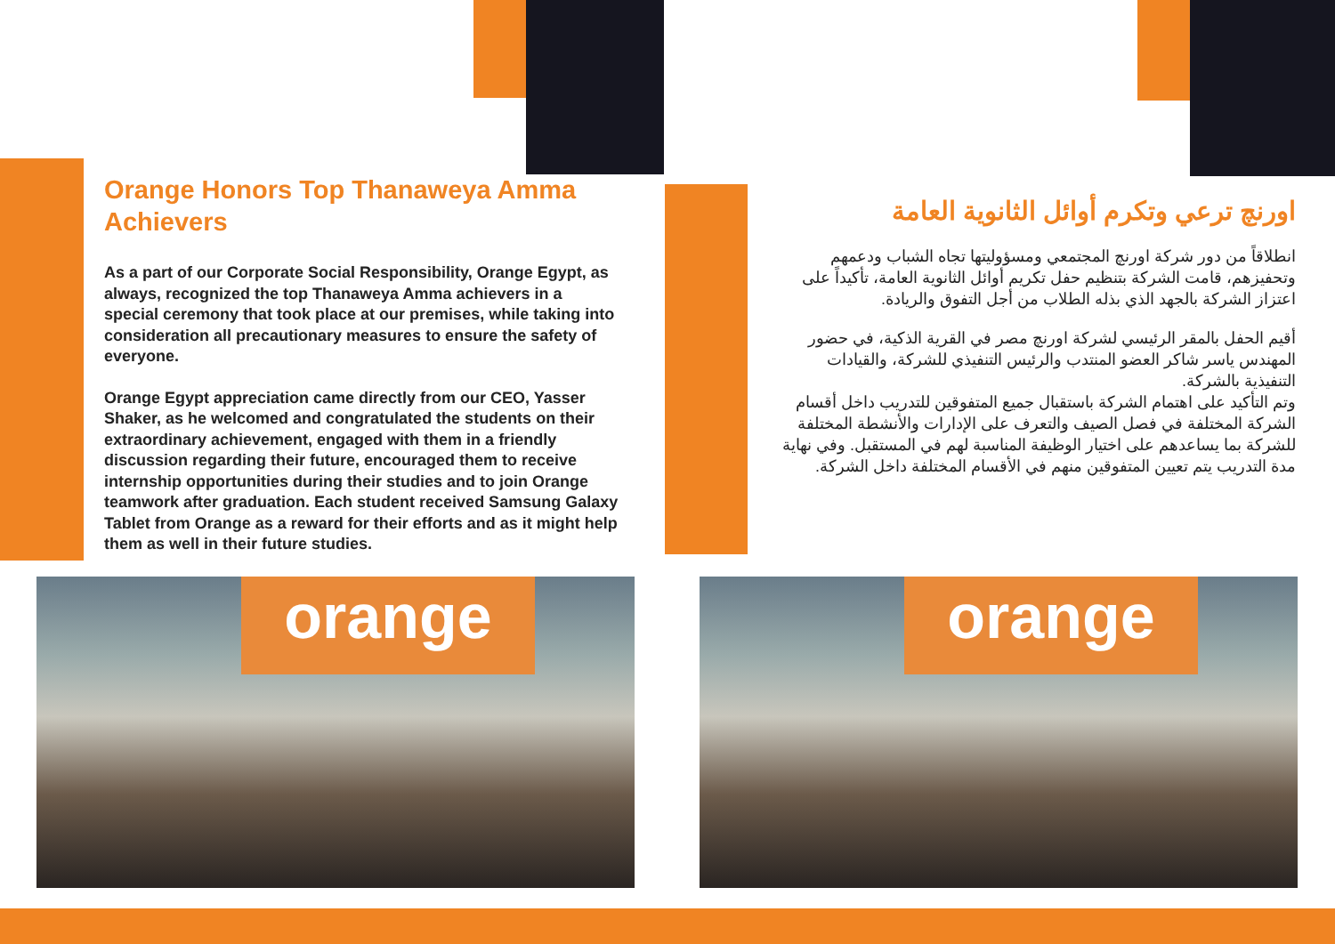Orange Honors Top Thanaweya Amma Achievers
As a part of our Corporate Social Responsibility, Orange Egypt, as always, recognized the top Thanaweya Amma achievers in a special ceremony that took place at our premises, while taking into consideration all precautionary measures to ensure the safety of everyone.
Orange Egypt appreciation came directly from our CEO, Yasser Shaker, as he welcomed and congratulated the students on their extraordinary achievement, engaged with them in a friendly discussion regarding their future, encouraged them to receive internship opportunities during their studies and to join Orange teamwork after graduation. Each student received Samsung Galaxy Tablet from Orange as a reward for their efforts and as it might help them as well in their future studies.
اورنچ ترعي وتكرم أوائل الثانوية العامة
انطلاقاً من دور شركة اورنچ المجتمعي ومسؤوليتها تجاه الشباب ودعمهم وتحفيزهم، قامت الشركة بتنظيم حفل تكريم أوائل الثانوية العامة، تأكيداً على اعتزاز الشركة بالجهد الذي بذله الطلاب من أجل التفوق والريادة.
أقيم الحفل بالمقر الرئيسي لشركة اورنچ مصر في القرية الذكية، في حضور المهندس ياسر شاكر العضو المنتدب والرئيس التنفيذي للشركة، والقيادات التنفيذية بالشركة.
وتم التأكيد على اهتمام الشركة باستقبال جميع المتفوقين للتدريب داخل أقسام الشركة المختلفة في فصل الصيف والتعرف على الإدارات والأنشطة المختلفة للشركة بما يساعدهم على اختيار الوظيفة المناسبة لهم في المستقبل. وفي نهاية مدة التدريب يتم تعيين المتفوقين منهم في الأقسام المختلفة داخل الشركة.
orange orange